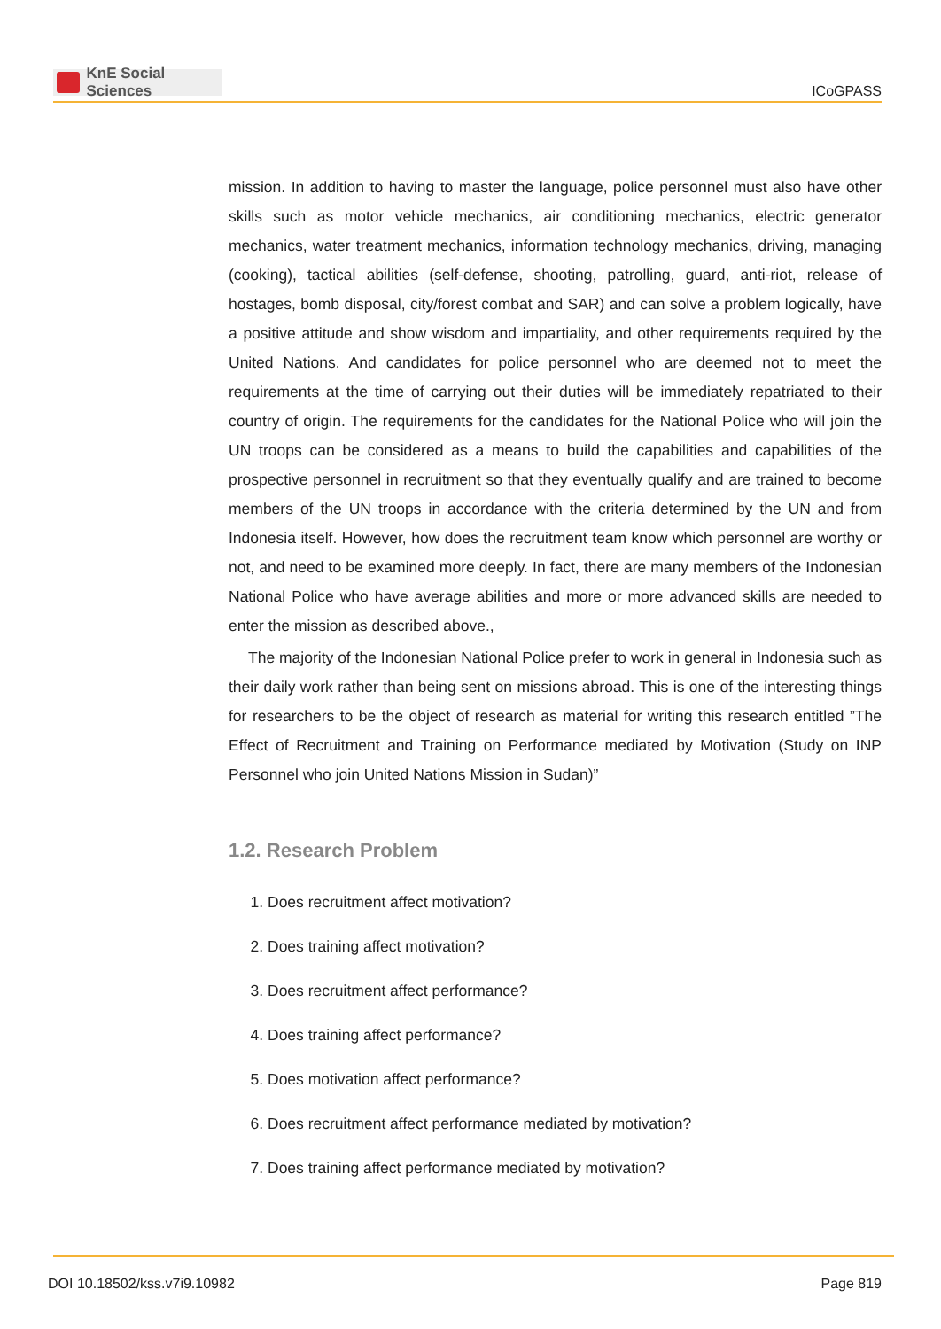KnE Social Sciences
ICoGPASS
mission. In addition to having to master the language, police personnel must also have other skills such as motor vehicle mechanics, air conditioning mechanics, electric generator mechanics, water treatment mechanics, information technology mechanics, driving, managing (cooking), tactical abilities (self-defense, shooting, patrolling, guard, anti-riot, release of hostages, bomb disposal, city/forest combat and SAR) and can solve a problem logically, have a positive attitude and show wisdom and impartiality, and other requirements required by the United Nations. And candidates for police personnel who are deemed not to meet the requirements at the time of carrying out their duties will be immediately repatriated to their country of origin. The requirements for the candidates for the National Police who will join the UN troops can be considered as a means to build the capabilities and capabilities of the prospective personnel in recruitment so that they eventually qualify and are trained to become members of the UN troops in accordance with the criteria determined by the UN and from Indonesia itself. However, how does the recruitment team know which personnel are worthy or not, and need to be examined more deeply. In fact, there are many members of the Indonesian National Police who have average abilities and more or more advanced skills are needed to enter the mission as described above.,
The majority of the Indonesian National Police prefer to work in general in Indonesia such as their daily work rather than being sent on missions abroad. This is one of the interesting things for researchers to be the object of research as material for writing this research entitled ”The Effect of Recruitment and Training on Performance mediated by Motivation (Study on INP Personnel who join United Nations Mission in Sudan)”
1.2. Research Problem
1. Does recruitment affect motivation?
2. Does training affect motivation?
3. Does recruitment affect performance?
4. Does training affect performance?
5. Does motivation affect performance?
6. Does recruitment affect performance mediated by motivation?
7. Does training affect performance mediated by motivation?
DOI 10.18502/kss.v7i9.10982 Page 819